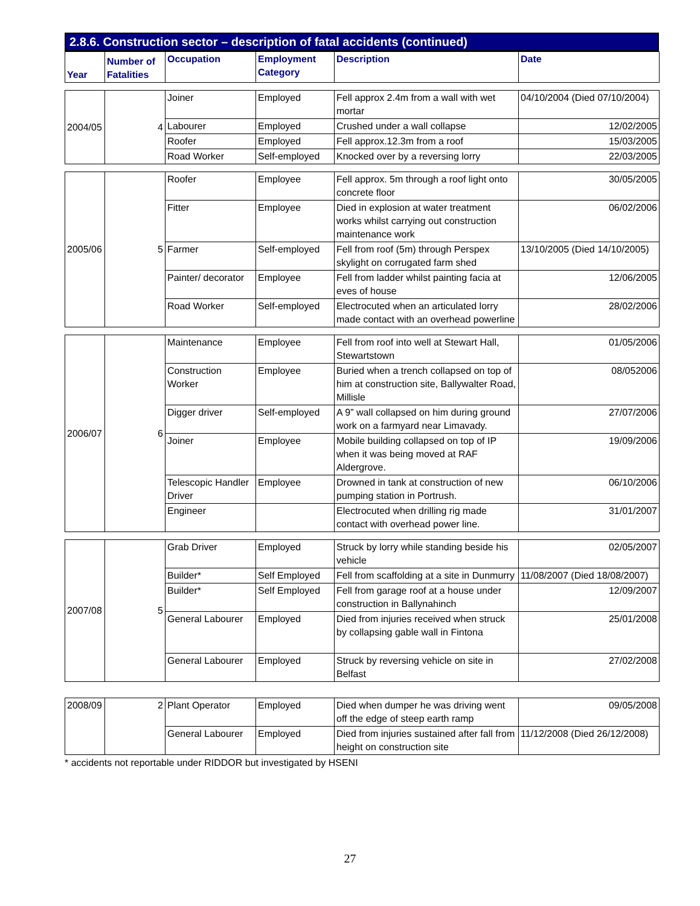2.8.6. Construction sector – description of fatal accidents (continued)
| Year | Number of Fatalities | Occupation | Employment Category | Description | Date |
| --- | --- | --- | --- | --- | --- |
| 2004/05 | 4 | Joiner | Employed | Fell approx 2.4m from a wall with wet mortar | 04/10/2004 (Died 07/10/2004) |
| | | Labourer | Employed | Crushed under a wall collapse | 12/02/2005 |
| | | Roofer | Employed | Fell approx.12.3m from a roof | 15/03/2005 |
| | | Road Worker | Self-employed | Knocked over by a reversing lorry | 22/03/2005 |
| 2005/06 | 5 | Roofer | Employee | Fell approx. 5m through a roof light onto concrete floor | 30/05/2005 |
| | | Fitter | Employee | Died in explosion at water treatment works whilst carrying out construction maintenance work | 06/02/2006 |
| | | Farmer | Self-employed | Fell from roof (5m) through Perspex skylight on corrugated farm shed | 13/10/2005 (Died 14/10/2005) |
| | | Painter/ decorator | Employee | Fell from ladder whilst painting facia at eves of house | 12/06/2005 |
| | | Road Worker | Self-employed | Electrocuted when an articulated lorry made contact with an overhead powerline | 28/02/2006 |
| 2006/07 | 6 | Maintenance | Employee | Fell from roof into well at Stewart Hall, Stewartstown | 01/05/2006 |
| | | Construction Worker | Employee | Buried when a trench collapsed on top of him at construction site, Ballywalter Road, Millisle | 08/052006 |
| | | Digger driver | Self-employed | A 9” wall collapsed on him during ground work on a farmyard near Limavady. | 27/07/2006 |
| | | Joiner | Employee | Mobile building collapsed on top of IP when it was being moved at RAF Aldergrove. | 19/09/2006 |
| | | Telescopic Handler Driver | Employee | Drowned in tank at construction of new pumping station in Portrush. | 06/10/2006 |
| | | Engineer | | Electrocuted when drilling rig made contact with overhead power line. | 31/01/2007 |
| 2007/08 | 5 | Grab Driver | Employed | Struck by lorry while standing beside his vehicle | 02/05/2007 |
| | | Builder* | Self Employed | Fell from scaffolding at a site in Dunmurry | 11/08/2007 (Died 18/08/2007) |
| | | Builder* | Self Employed | Fell from garage roof at a house under construction in Ballynahinch | 12/09/2007 |
| | | General Labourer | Employed | Died from injuries received when struck by collapsing gable wall in Fintona | 25/01/2008 |
| | | General Labourer | Employed | Struck by reversing vehicle on site in Belfast | 27/02/2008 |
| 2008/09 | 2 | Plant Operator | Employed | Died when dumper he was driving went off the edge of steep earth ramp | 09/05/2008 |
| | | General Labourer | Employed | Died from injuries sustained after fall from height on construction site | 11/12/2008 (Died 26/12/2008) |
* accidents not reportable under RIDDOR but investigated by HSENI
27